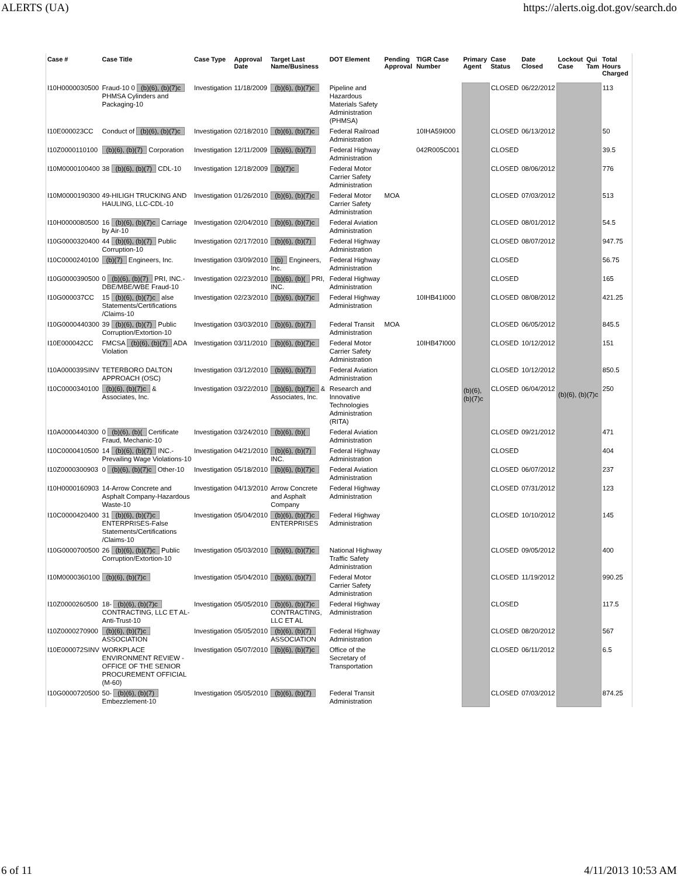ALERTS (UA) https://alerts.oig.dot.gov/search.do
| Case # | Case Title | Case Type | Approval Date | Target Last Name/Business | DOT Element | Pending Approval | TIGR Case Number | Primary Agent | Case Status | Date Closed | Lockout Case | Qui Tam | Total Hours Charged |
| --- | --- | --- | --- | --- | --- | --- | --- | --- | --- | --- | --- | --- | --- |
| I10H0000030500 | Fraud-10 0 (b)(6), (b)(7)c PHMSA Cylinders and Packaging-10 | Investigation | 11/18/2009 | (b)(6), (b)(7)c | Pipeline and Hazardous Materials Safety Administration (PHMSA) | | | (b)(6), (b)(7)c | CLOSED | 06/22/2012 | (b)(6), (b)(7)c | | 113 |
| I10E000023CC | Conduct of (b)(6), (b)(7)c | Investigation | 02/18/2010 | (b)(6), (b)(7)c | Federal Railroad Administration | | 10IHA59I000 | | CLOSED | 06/13/2012 | | | 50 |
| I10Z0000110100 | (b)(6), (b)(7) Corporation | Investigation | 12/11/2009 | (b)(6), (b)(7) | Federal Highway Administration | | 042R005C001 | | CLOSED | | | | 39.5 |
| I10M0000100400 | 38 (b)(6), (b)(7) CDL-10 | Investigation | 12/18/2009 | (b)(7)c | Federal Motor Carrier Safety Administration | | | | CLOSED | 08/06/2012 | | | 776 |
| I10M0000190300 | 49-HILIGH TRUCKING AND HAULING, LLC-CDL-10 | Investigation | 01/26/2010 | (b)(6), (b)(7)c | Federal Motor Carrier Safety Administration | MOA | | | CLOSED | 07/03/2012 | | | 513 |
| I10H0000080500 | 16 (b)(6), (b)(7)c Carriage by Air-10 | Investigation | 02/04/2010 | (b)(6), (b)(7)c | Federal Aviation Administration | | | | CLOSED | 08/01/2012 | | | 54.5 |
| I10G0000320400 | 44 (b)(6), (b)(7) Public Corruption-10 | Investigation | 02/17/2010 | (b)(6), (b)(7) | Federal Highway Administration | | | | CLOSED | 08/07/2012 | | | 947.75 |
| I10C0000240100 | (b)(7) Engineers, Inc. | Investigation | 03/09/2010 | (b) Engineers, Inc. | Federal Highway Administration | | | | CLOSED | | | | 56.75 |
| I10G0000390500 | 0 (b)(6), (b)(7) PRI, INC.-DBE/MBE/WBE Fraud-10 | Investigation | 02/23/2010 | (b)(6), (b)( PRI, INC. | Federal Highway Administration | | | | CLOSED | | | | 165 |
| I10G000037CC | 15 (b)(6), (b)(7)c alse Statements/Certifications /Claims-10 | Investigation | 02/23/2010 | (b)(6), (b)(7)c | Federal Highway Administration | | 10IHB41I000 | | CLOSED | 08/08/2012 | | | 421.25 |
| I10G0000440300 | 39 (b)(6), (b)(7) Public Corruption/Extortion-10 | Investigation | 03/03/2010 | (b)(6), (b)(7) | Federal Transit Administration | MOA | | | CLOSED | 06/05/2012 | | | 845.5 |
| I10E000042CC | FMCSA (b)(6), (b)(7) ADA Violation | Investigation | 03/11/2010 | (b)(6), (b)(7)c | Federal Motor Carrier Safety Administration | | 10IHB47I000 | | CLOSED | 10/12/2012 | | | 151 |
| I10A000039SINV | TETERBORO DALTON APPROACH (OSC) | Investigation | 03/12/2010 | (b)(6), (b)(7) | Federal Aviation Administration | | | | CLOSED | 10/12/2012 | | | 850.5 |
| I10C0000340100 | (b)(6), (b)(7)c & Associates, Inc. | Investigation | 03/22/2010 | (b)(6), (b)(7)c & Associates, Inc. | Research and Innovative Technologies Administration (RITA) | | | | CLOSED | 06/04/2012 | | | 250 |
| I10A0000440300 | 0 (b)(6), (b)( Certificate Fraud, Mechanic-10 | Investigation | 03/24/2010 | (b)(6), (b)( | Federal Aviation Administration | | | | CLOSED | 09/21/2012 | | | 471 |
| I10C0000410500 | 14 (b)(6), (b)(7) INC.-Prevailing Wage Violations-10 | Investigation | 04/21/2010 | (b)(6), (b)(7) INC. | Federal Highway Administration | | | | CLOSED | | | | 404 |
| I10Z0000300903 | 0 (b)(6), (b)(7)c Other-10 | Investigation | 05/18/2010 | (b)(6), (b)(7)c | Federal Aviation Administration | | | | CLOSED | 06/07/2012 | | | 237 |
| I10H0000160903 | 14-Arrow Concrete and Asphalt Company-Hazardous Waste-10 | Investigation | 04/13/2010 | Arrow Concrete and Asphalt Company | Federal Highway Administration | | | | CLOSED | 07/31/2012 | | | 123 |
| I10C0000420400 | 31 (b)(6), (b)(7)c ENTERPRISES-False Statements/Certifications /Claims-10 | Investigation | 05/04/2010 | (b)(6), (b)(7)c ENTERPRISES | Federal Highway Administration | | | | CLOSED | 10/10/2012 | | | 145 |
| I10G0000700500 | 26 (b)(6), (b)(7)c Public Corruption/Extortion-10 | Investigation | 05/03/2010 | (b)(6), (b)(7)c | National Highway Traffic Safety Administration | | | | CLOSED | 09/05/2012 | | | 400 |
| I10M0000360100 | (b)(6), (b)(7)c | Investigation | 05/04/2010 | (b)(6), (b)(7) | Federal Motor Carrier Safety Administration | | | | CLOSED | 11/19/2012 | | | 990.25 |
| I10Z0000260500 | 18- (b)(6), (b)(7)c CONTRACTING, LLC ET AL-Anti-Trust-10 | Investigation | 05/05/2010 | (b)(6), (b)(7)c CONTRACTING, LLC ET AL | Federal Highway Administration | | | | CLOSED | | | | 117.5 |
| I10Z0000270900 | (b)(6), (b)(7)c ASSOCIATION | Investigation | 05/05/2010 | (b)(6), (b)(7) ASSOCIATION | Federal Highway Administration | | | | CLOSED | 08/20/2012 | | | 567 |
| I10E000072SINV | WORKPLACE ENVIRONMENT REVIEW - OFFICE OF THE SENIOR PROCUREMENT OFFICIAL (M-60) | Investigation | 05/07/2010 | (b)(6), (b)(7)c | Office of the Secretary of Transportation | | | | CLOSED | 06/11/2012 | | | 6.5 |
| I10G0000720500 | 50- (b)(6), (b)(7) Embezzlement-10 | Investigation | 05/05/2010 | (b)(6), (b)(7) | Federal Transit Administration | | | | CLOSED | 07/03/2012 | | | 874.25 |
6 of 11 4/11/2013 10:53 AM